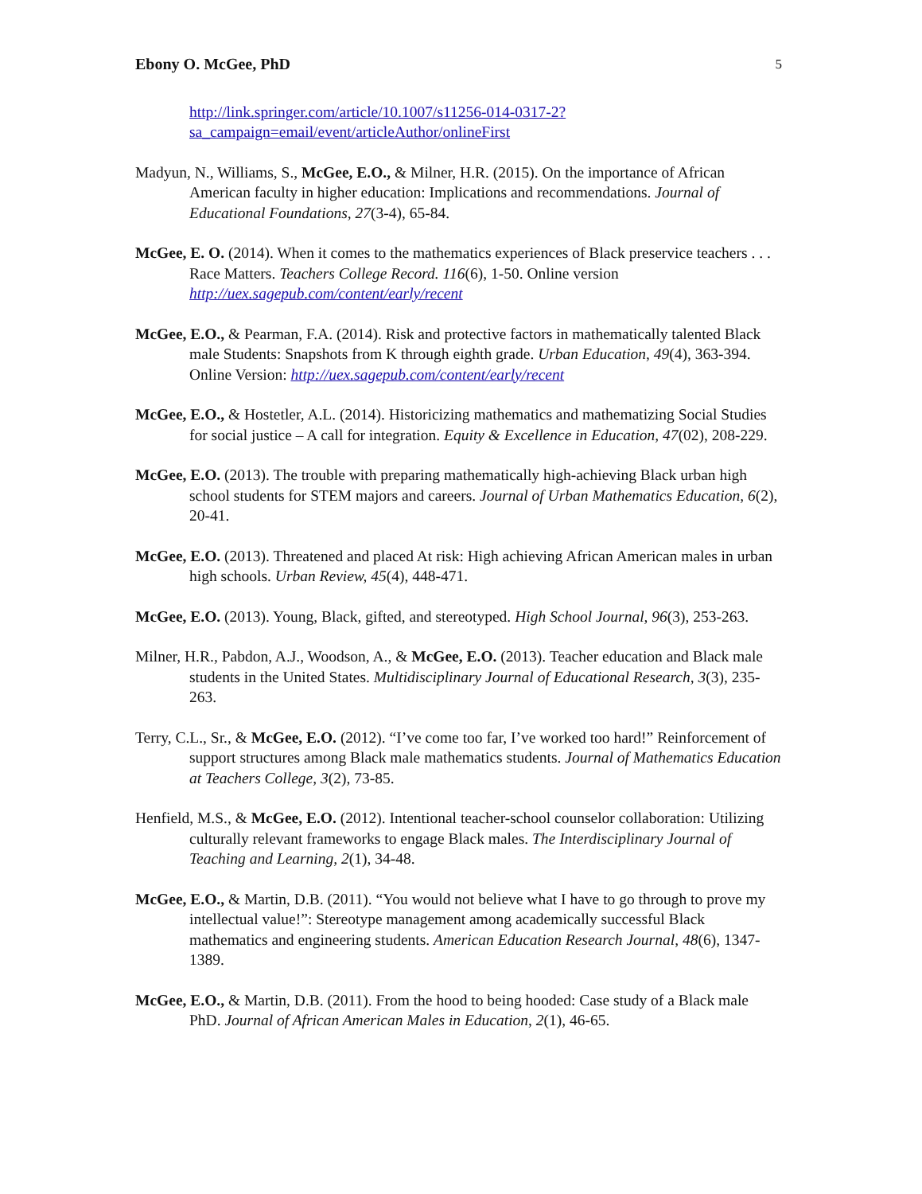Ebony O. McGee, PhD 5
http://link.springer.com/article/10.1007/s11256-014-0317-2?sa_campaign=email/event/articleAuthor/onlineFirst
Madyun, N., Williams, S., McGee, E.O., & Milner, H.R. (2015). On the importance of African American faculty in higher education: Implications and recommendations. Journal of Educational Foundations, 27(3-4), 65-84.
McGee, E. O. (2014). When it comes to the mathematics experiences of Black preservice teachers . . . Race Matters. Teachers College Record. 116(6), 1-50. Online version http://uex.sagepub.com/content/early/recent
McGee, E.O., & Pearman, F.A. (2014). Risk and protective factors in mathematically talented Black male Students: Snapshots from K through eighth grade. Urban Education, 49(4), 363-394. Online Version: http://uex.sagepub.com/content/early/recent
McGee, E.O., & Hostetler, A.L. (2014). Historicizing mathematics and mathematizing Social Studies for social justice – A call for integration. Equity & Excellence in Education, 47(02), 208-229.
McGee, E.O. (2013). The trouble with preparing mathematically high-achieving Black urban high school students for STEM majors and careers. Journal of Urban Mathematics Education, 6(2), 20-41.
McGee, E.O. (2013). Threatened and placed At risk: High achieving African American males in urban high schools. Urban Review, 45(4), 448-471.
McGee, E.O. (2013). Young, Black, gifted, and stereotyped. High School Journal, 96(3), 253-263.
Milner, H.R., Pabdon, A.J., Woodson, A., & McGee, E.O. (2013). Teacher education and Black male students in the United States. Multidisciplinary Journal of Educational Research, 3(3), 235-263.
Terry, C.L., Sr., & McGee, E.O. (2012). “I’ve come too far, I’ve worked too hard!” Reinforcement of support structures among Black male mathematics students. Journal of Mathematics Education at Teachers College, 3(2), 73-85.
Henfield, M.S., & McGee, E.O. (2012). Intentional teacher-school counselor collaboration: Utilizing culturally relevant frameworks to engage Black males. The Interdisciplinary Journal of Teaching and Learning, 2(1), 34-48.
McGee, E.O., & Martin, D.B. (2011). “You would not believe what I have to go through to prove my intellectual value!”: Stereotype management among academically successful Black mathematics and engineering students. American Education Research Journal, 48(6), 1347-1389.
McGee, E.O., & Martin, D.B. (2011). From the hood to being hooded: Case study of a Black male PhD. Journal of African American Males in Education, 2(1), 46-65.